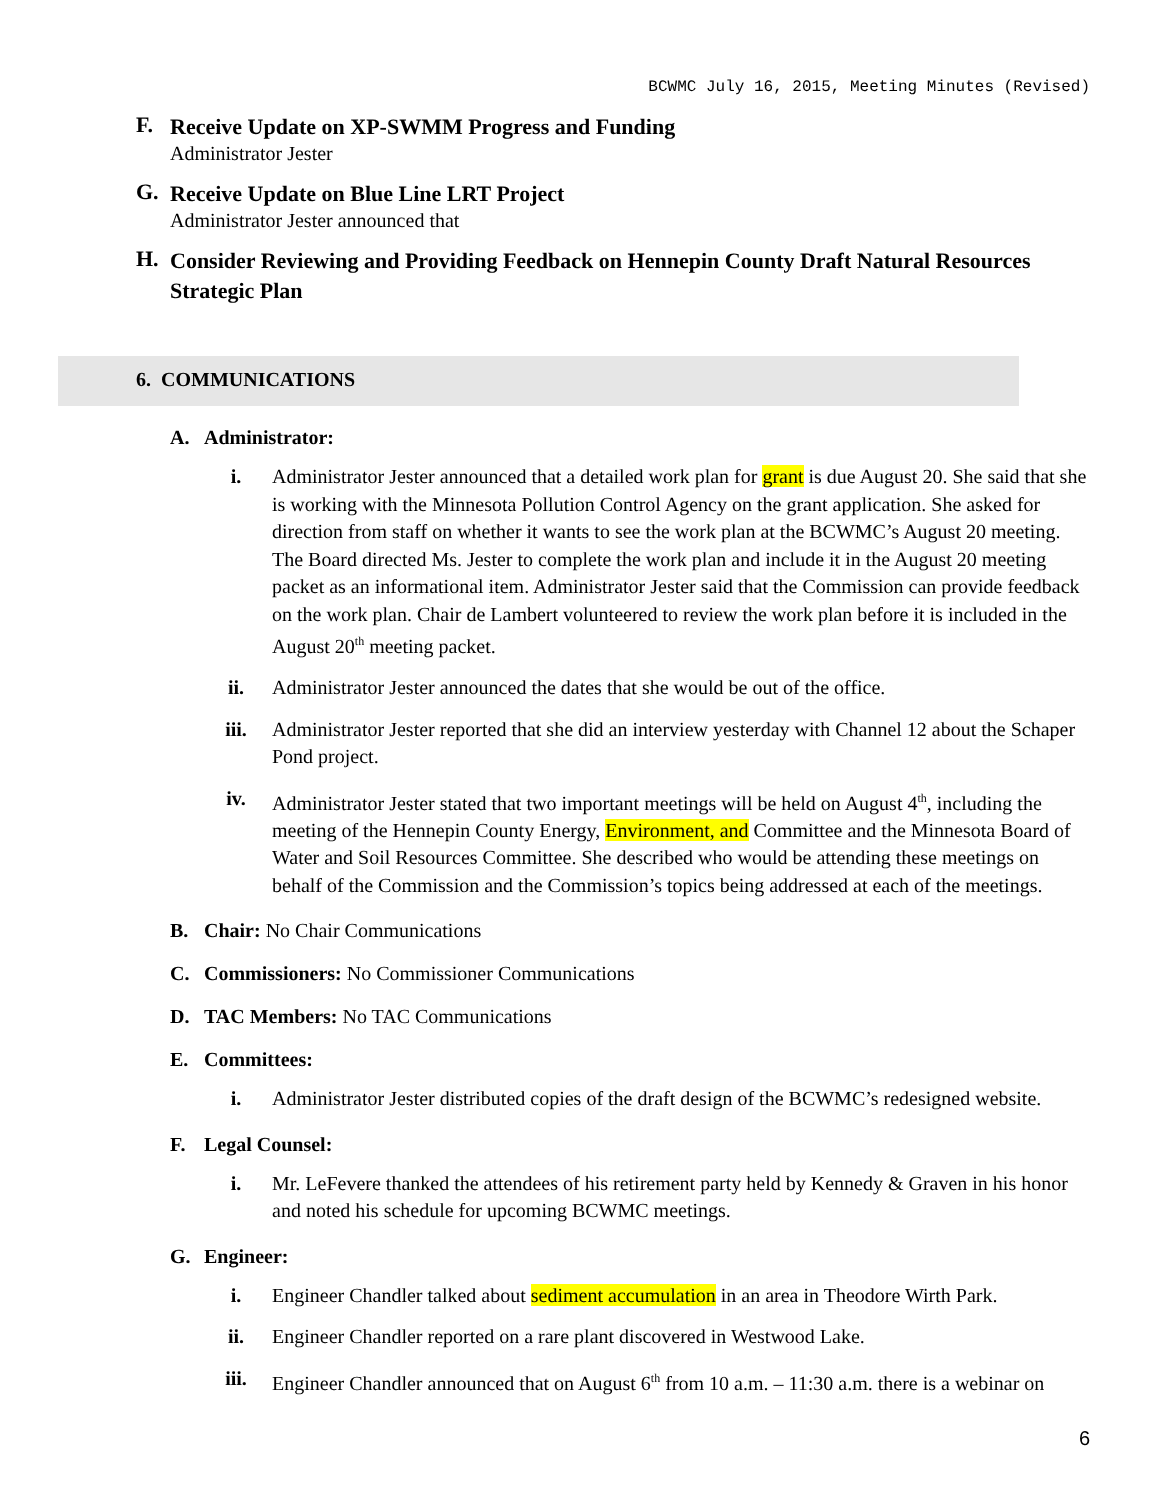BCWMC July 16, 2015, Meeting Minutes (Revised)
F.
Receive Update on XP-SWMM Progress and Funding
Administrator Jester
G.
Receive Update on Blue Line LRT Project
Administrator Jester announced that
H.
Consider Reviewing and Providing Feedback on Hennepin County Draft Natural Resources Strategic Plan
6. COMMUNICATIONS
A. Administrator:
i. Administrator Jester announced that a detailed work plan for grant is due August 20. She said that she is working with the Minnesota Pollution Control Agency on the grant application. She asked for direction from staff on whether it wants to see the work plan at the BCWMC’s August 20 meeting. The Board directed Ms. Jester to complete the work plan and include it in the August 20 meeting packet as an informational item. Administrator Jester said that the Commission can provide feedback on the work plan. Chair de Lambert volunteered to review the work plan before it is included in the August 20<sup>th</sup> meeting packet.
ii. Administrator Jester announced the dates that she would be out of the office.
iii. Administrator Jester reported that she did an interview yesterday with Channel 12 about the Schaper Pond project.
iv. Administrator Jester stated that two important meetings will be held on August 4<sup>th</sup>, including the meeting of the Hennepin County Energy, Environment, and Committee and the Minnesota Board of Water and Soil Resources Committee. She described who would be attending these meetings on behalf of the Commission and the Commission’s topics being addressed at each of the meetings.
B. Chair: No Chair Communications
C. Commissioners: No Commissioner Communications
D. TAC Members: No TAC Communications
E. Committees:
i. Administrator Jester distributed copies of the draft design of the BCWMC’s redesigned website.
F. Legal Counsel:
i. Mr. LeFevere thanked the attendees of his retirement party held by Kennedy & Graven in his honor and noted his schedule for upcoming BCWMC meetings.
G. Engineer:
i. Engineer Chandler talked about sediment accumulation in an area in Theodore Wirth Park.
ii. Engineer Chandler reported on a rare plant discovered in Westwood Lake.
iii. Engineer Chandler announced that on August 6<sup>th</sup> from 10 a.m. – 11:30 a.m. there is a webinar on
6